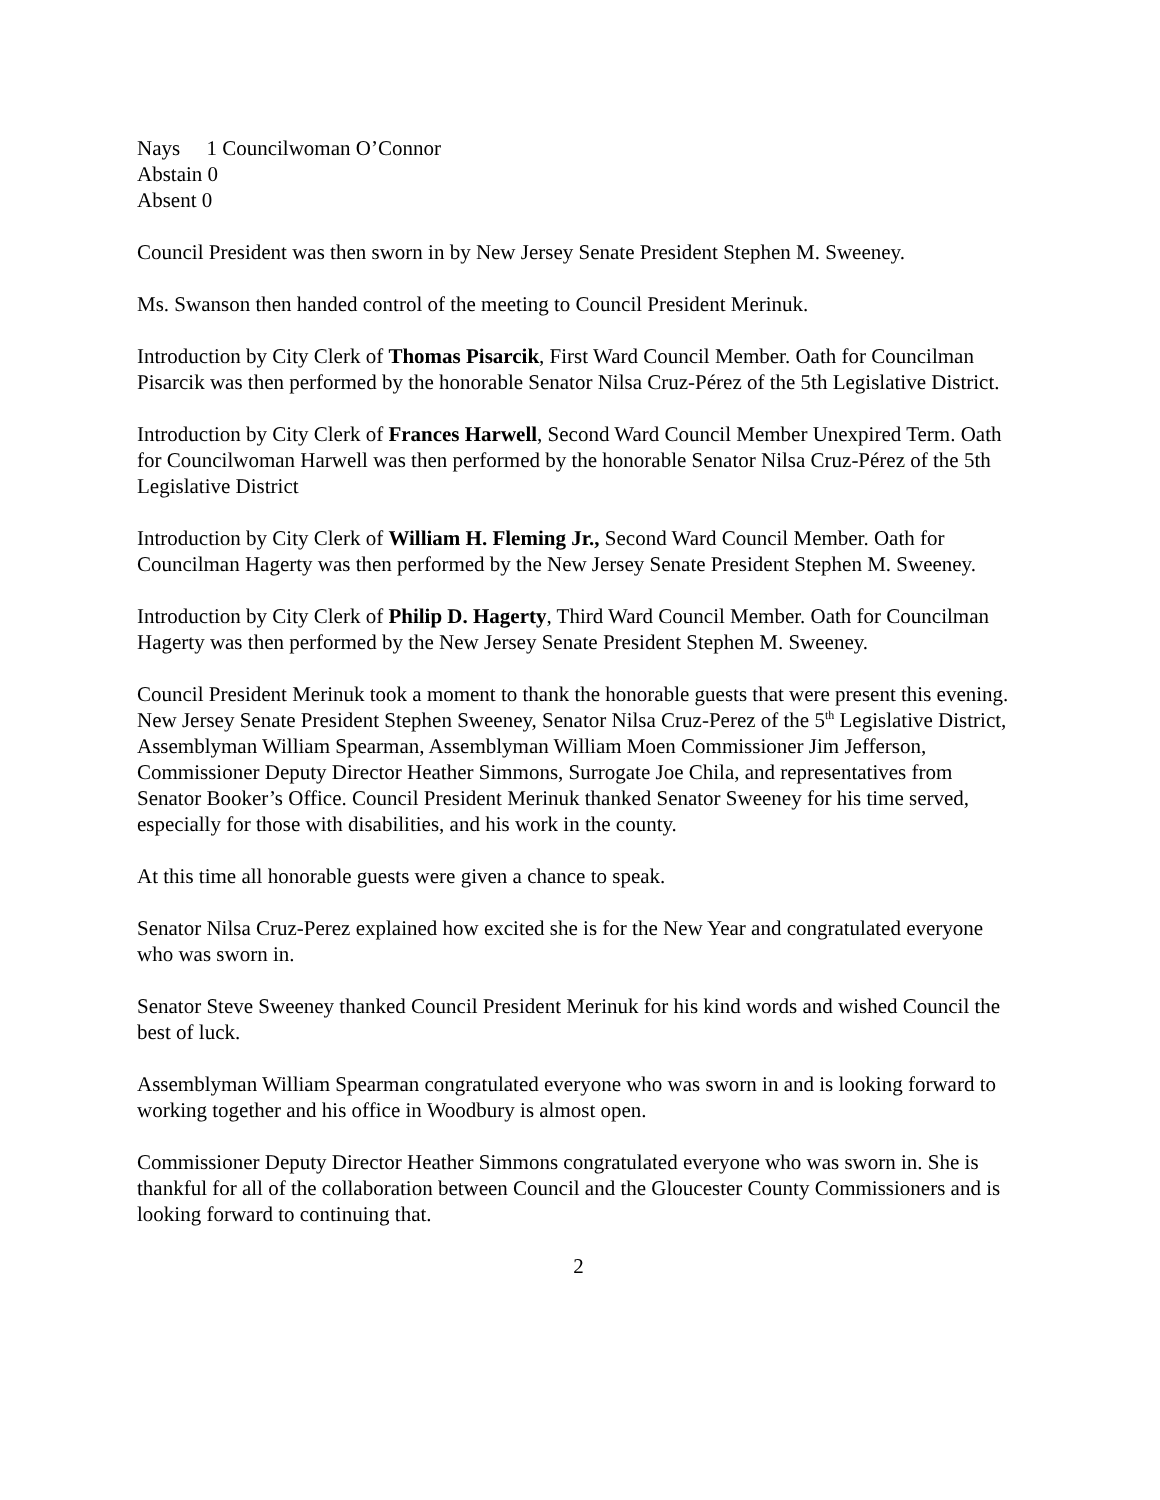Nays 1 Councilwoman O’Connor
Abstain 0
Absent 0
Council President was then sworn in by New Jersey Senate President Stephen M. Sweeney.
Ms. Swanson then handed control of the meeting to Council President Merinuk.
Introduction by City Clerk of Thomas Pisarcik, First Ward Council Member. Oath for Councilman Pisarcik was then performed by the honorable Senator Nilsa Cruz-Pérez of the 5th Legislative District.
Introduction by City Clerk of Frances Harwell, Second Ward Council Member Unexpired Term. Oath for Councilwoman Harwell was then performed by the honorable Senator Nilsa Cruz-Pérez of the 5th Legislative District
Introduction by City Clerk of William H. Fleming Jr., Second Ward Council Member. Oath for Councilman Hagerty was then performed by the New Jersey Senate President Stephen M. Sweeney.
Introduction by City Clerk of Philip D. Hagerty, Third Ward Council Member. Oath for Councilman Hagerty was then performed by the New Jersey Senate President Stephen M. Sweeney.
Council President Merinuk took a moment to thank the honorable guests that were present this evening. New Jersey Senate President Stephen Sweeney, Senator Nilsa Cruz-Perez of the 5<sup>th</sup> Legislative District, Assemblyman William Spearman, Assemblyman William Moen Commissioner Jim Jefferson, Commissioner Deputy Director Heather Simmons, Surrogate Joe Chila, and representatives from Senator Booker’s Office. Council President Merinuk thanked Senator Sweeney for his time served, especially for those with disabilities, and his work in the county.
At this time all honorable guests were given a chance to speak.
Senator Nilsa Cruz-Perez explained how excited she is for the New Year and congratulated everyone who was sworn in.
Senator Steve Sweeney thanked Council President Merinuk for his kind words and wished Council the best of luck.
Assemblyman William Spearman congratulated everyone who was sworn in and is looking forward to working together and his office in Woodbury is almost open.
Commissioner Deputy Director Heather Simmons congratulated everyone who was sworn in. She is thankful for all of the collaboration between Council and the Gloucester County Commissioners and is looking forward to continuing that.
2